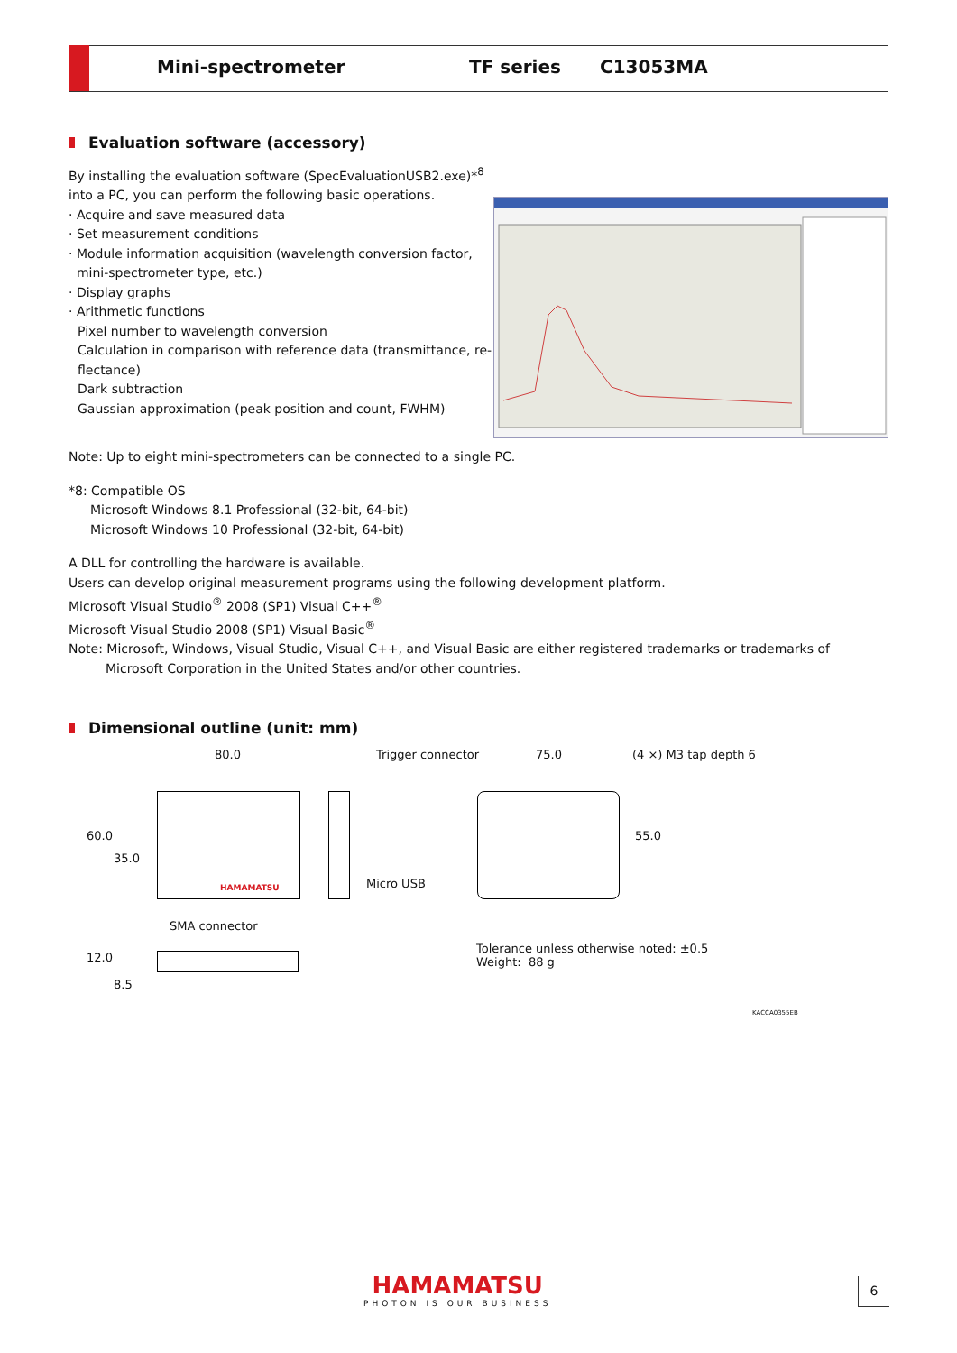Mini-spectrometer TF series C13053MA
Evaluation software (accessory)
By installing the evaluation software (SpecEvaluationUSB2.exe)*<sup>8</sup>
into a PC, you can perform the following basic operations.
· Acquire and save measured data
· Set measurement conditions
· Module information acquisition (wavelength conversion factor,
mini-spectrometer type, etc.)
· Display graphs
· Arithmetic functions
Pixel number to wavelength conversion
Calculation in comparison with reference data (transmittance, re-
flectance)
Dark subtraction
Gaussian approximation (peak position and count, FWHM)
Note: Up to eight mini-spectrometers can be connected to a single PC.
*8: Compatible OS
Microsoft Windows 8.1 Professional (32-bit, 64-bit)
Microsoft Windows 10 Professional (32-bit, 64-bit)
A DLL for controlling the hardware is available.
Users can develop original measurement programs using the following development platform.
Microsoft Visual Studio<sup>®</sup> 2008 (SP1) Visual C++<sup>®</sup>
Microsoft Visual Studio 2008 (SP1) Visual Basic<sup>®</sup>
Note: Microsoft, Windows, Visual Studio, Visual C++, and Visual Basic are either registered trademarks or trademarks of Microsoft Corporation in the United States and/or other countries.
Dimensional outline (unit: mm)
80.0 Trigger connector 75.0 (4 ×) M3 tap depth 6
HAMAMATSU
60.0
35.0
Micro USB
55.0
SMA connector
12.0
8.5
Tolerance unless otherwise noted: ±0.5
Weight: 88 g
KACCA0355EB
HAMAMATSU
PHOTON IS OUR BUSINESS
6